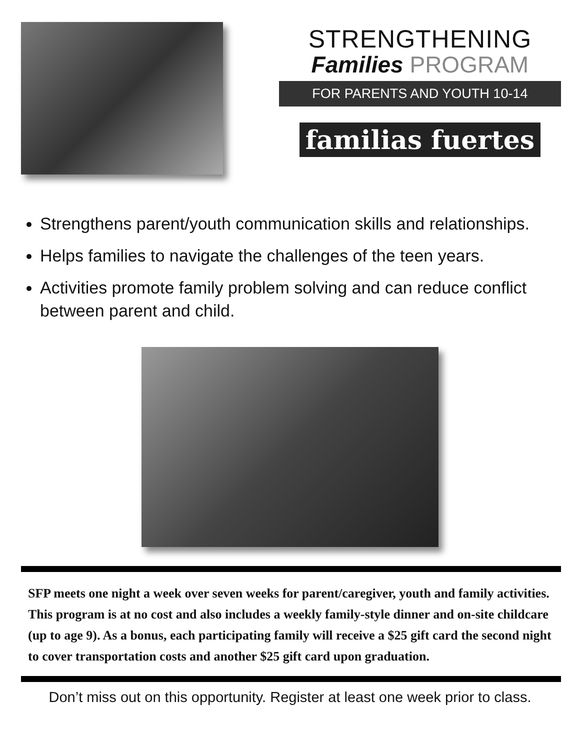STRENGTHENING
Families PROGRAM
FOR PARENTS AND YOUTH 10-14
familias fuertes
Strengthens parent/youth communication skills and relationships.
Helps families to navigate the challenges of the teen years.
Activities promote family problem solving and can reduce conflict between parent and child.
SFP meets one night a week over seven weeks for parent/caregiver, youth and family activities. This program is at no cost and also includes a weekly family-style dinner and on-site childcare (up to age 9). As a bonus, each participating family will receive a $25 gift card the second night to cover transportation costs and another $25 gift card upon graduation.
Don’t miss out on this opportunity. Register at least one week prior to class.